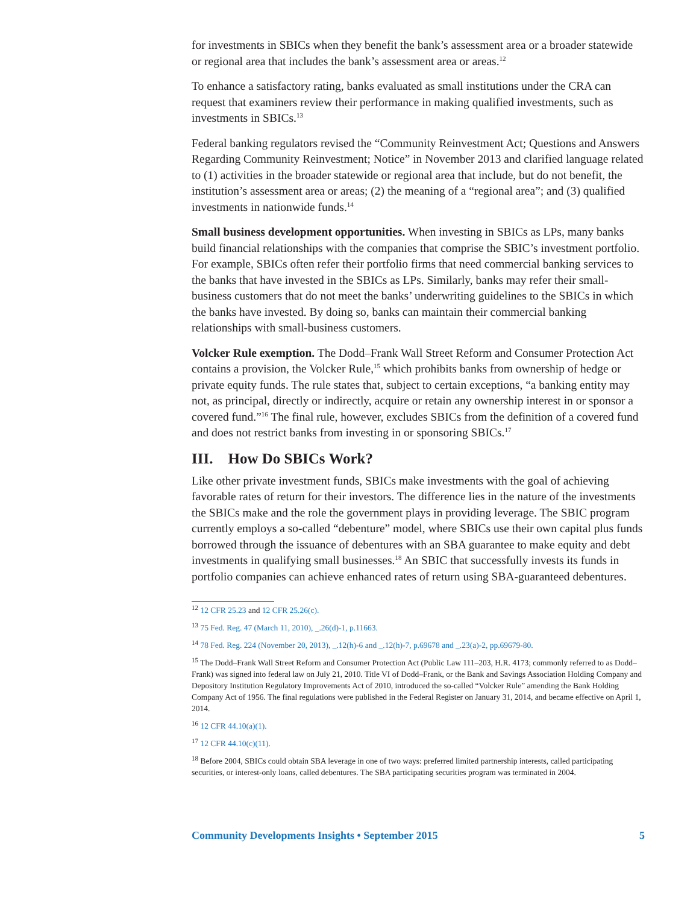for investments in SBICs when they benefit the bank’s assessment area or a broader statewide or regional area that includes the bank’s assessment area or areas.<sup>12</sup>
To enhance a satisfactory rating, banks evaluated as small institutions under the CRA can request that examiners review their performance in making qualified investments, such as investments in SBICs.<sup>13</sup>
Federal banking regulators revised the “Community Reinvestment Act; Questions and Answers Regarding Community Reinvestment; Notice” in November 2013 and clarified language related to (1) activities in the broader statewide or regional area that include, but do not benefit, the institution’s assessment area or areas; (2) the meaning of a “regional area”; and (3) qualified investments in nationwide funds.<sup>14</sup>
Small business development opportunities. When investing in SBICs as LPs, many banks build financial relationships with the companies that comprise the SBIC’s investment portfolio. For example, SBICs often refer their portfolio firms that need commercial banking services to the banks that have invested in the SBICs as LPs. Similarly, banks may refer their small-business customers that do not meet the banks’ underwriting guidelines to the SBICs in which the banks have invested. By doing so, banks can maintain their commercial banking relationships with small-business customers.
Volcker Rule exemption. The Dodd–Frank Wall Street Reform and Consumer Protection Act contains a provision, the Volcker Rule,<sup>15</sup> which prohibits banks from ownership of hedge or private equity funds. The rule states that, subject to certain exceptions, “a banking entity may not, as principal, directly or indirectly, acquire or retain any ownership interest in or sponsor a covered fund.”<sup>16</sup> The final rule, however, excludes SBICs from the definition of a covered fund and does not restrict banks from investing in or sponsoring SBICs.<sup>17</sup>
III. How Do SBICs Work?
Like other private investment funds, SBICs make investments with the goal of achieving favorable rates of return for their investors. The difference lies in the nature of the investments the SBICs make and the role the government plays in providing leverage. The SBIC program currently employs a so-called “debenture” model, where SBICs use their own capital plus funds borrowed through the issuance of debentures with an SBA guarantee to make equity and debt investments in qualifying small businesses.<sup>18</sup> An SBIC that successfully invests its funds in portfolio companies can achieve enhanced rates of return using SBA-guaranteed debentures.
<sup>12</sup> 12 CFR 25.23 and 12 CFR 25.26(c).
<sup>13</sup> 75 Fed. Reg. 47 (March 11, 2010), _.26(d)-1, p.11663.
<sup>14</sup> 78 Fed. Reg. 224 (November 20, 2013), _.12(h)-6 and _.12(h)-7, p.69678 and _.23(a)-2, pp.69679-80.
<sup>15</sup> The Dodd–Frank Wall Street Reform and Consumer Protection Act (Public Law 111–203, H.R. 4173; commonly referred to as Dodd–Frank) was signed into federal law on July 21, 2010. Title VI of Dodd–Frank, or the Bank and Savings Association Holding Company and Depository Institution Regulatory Improvements Act of 2010, introduced the so-called “Volcker Rule” amending the Bank Holding Company Act of 1956. The final regulations were published in the Federal Register on January 31, 2014, and became effective on April 1, 2014.
<sup>16</sup> 12 CFR 44.10(a)(1).
<sup>17</sup> 12 CFR 44.10(c)(11).
<sup>18</sup> Before 2004, SBICs could obtain SBA leverage in one of two ways: preferred limited partnership interests, called participating securities, or interest-only loans, called debentures. The SBA participating securities program was terminated in 2004.
Community Developments Insights • September 2015 5